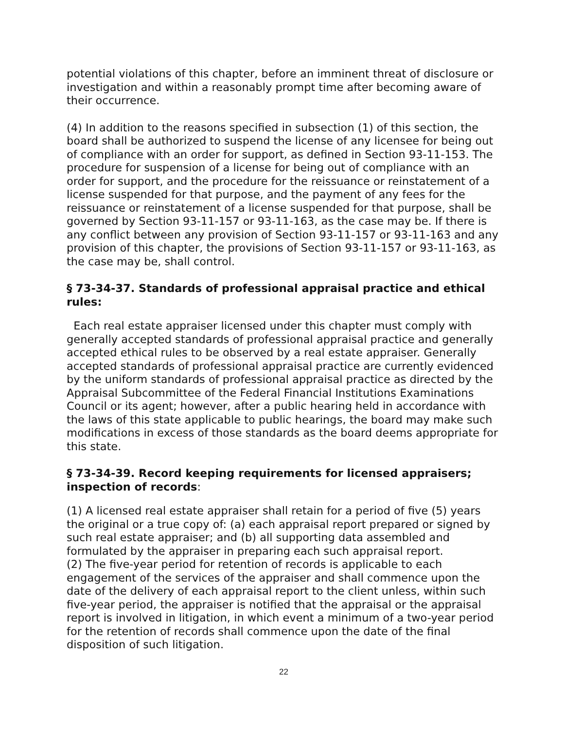potential violations of this chapter, before an imminent threat of disclosure or investigation and within a reasonably prompt time after becoming aware of their occurrence.
(4) In addition to the reasons specified in subsection (1) of this section, the board shall be authorized to suspend the license of any licensee for being out of compliance with an order for support, as defined in Section 93-11-153. The procedure for suspension of a license for being out of compliance with an order for support, and the procedure for the reissuance or reinstatement of a license suspended for that purpose, and the payment of any fees for the reissuance or reinstatement of a license suspended for that purpose, shall be governed by Section 93-11-157 or 93-11-163, as the case may be. If there is any conflict between any provision of Section 93-11-157 or 93-11-163 and any provision of this chapter, the provisions of Section 93-11-157 or 93-11-163, as the case may be, shall control.
§ 73-34-37. Standards of professional appraisal practice and ethical rules:
Each real estate appraiser licensed under this chapter must comply with generally accepted standards of professional appraisal practice and generally accepted ethical rules to be observed by a real estate appraiser. Generally accepted standards of professional appraisal practice are currently evidenced by the uniform standards of professional appraisal practice as directed by the Appraisal Subcommittee of the Federal Financial Institutions Examinations Council or its agent; however, after a public hearing held in accordance with the laws of this state applicable to public hearings, the board may make such modifications in excess of those standards as the board deems appropriate for this state.
§ 73-34-39. Record keeping requirements for licensed appraisers; inspection of records:
(1) A licensed real estate appraiser shall retain for a period of five (5) years the original or a true copy of: (a) each appraisal report prepared or signed by such real estate appraiser; and (b) all supporting data assembled and formulated by the appraiser in preparing each such appraisal report.
(2) The five-year period for retention of records is applicable to each engagement of the services of the appraiser and shall commence upon the date of the delivery of each appraisal report to the client unless, within such five-year period, the appraiser is notified that the appraisal or the appraisal report is involved in litigation, in which event a minimum of a two-year period for the retention of records shall commence upon the date of the final disposition of such litigation.
22